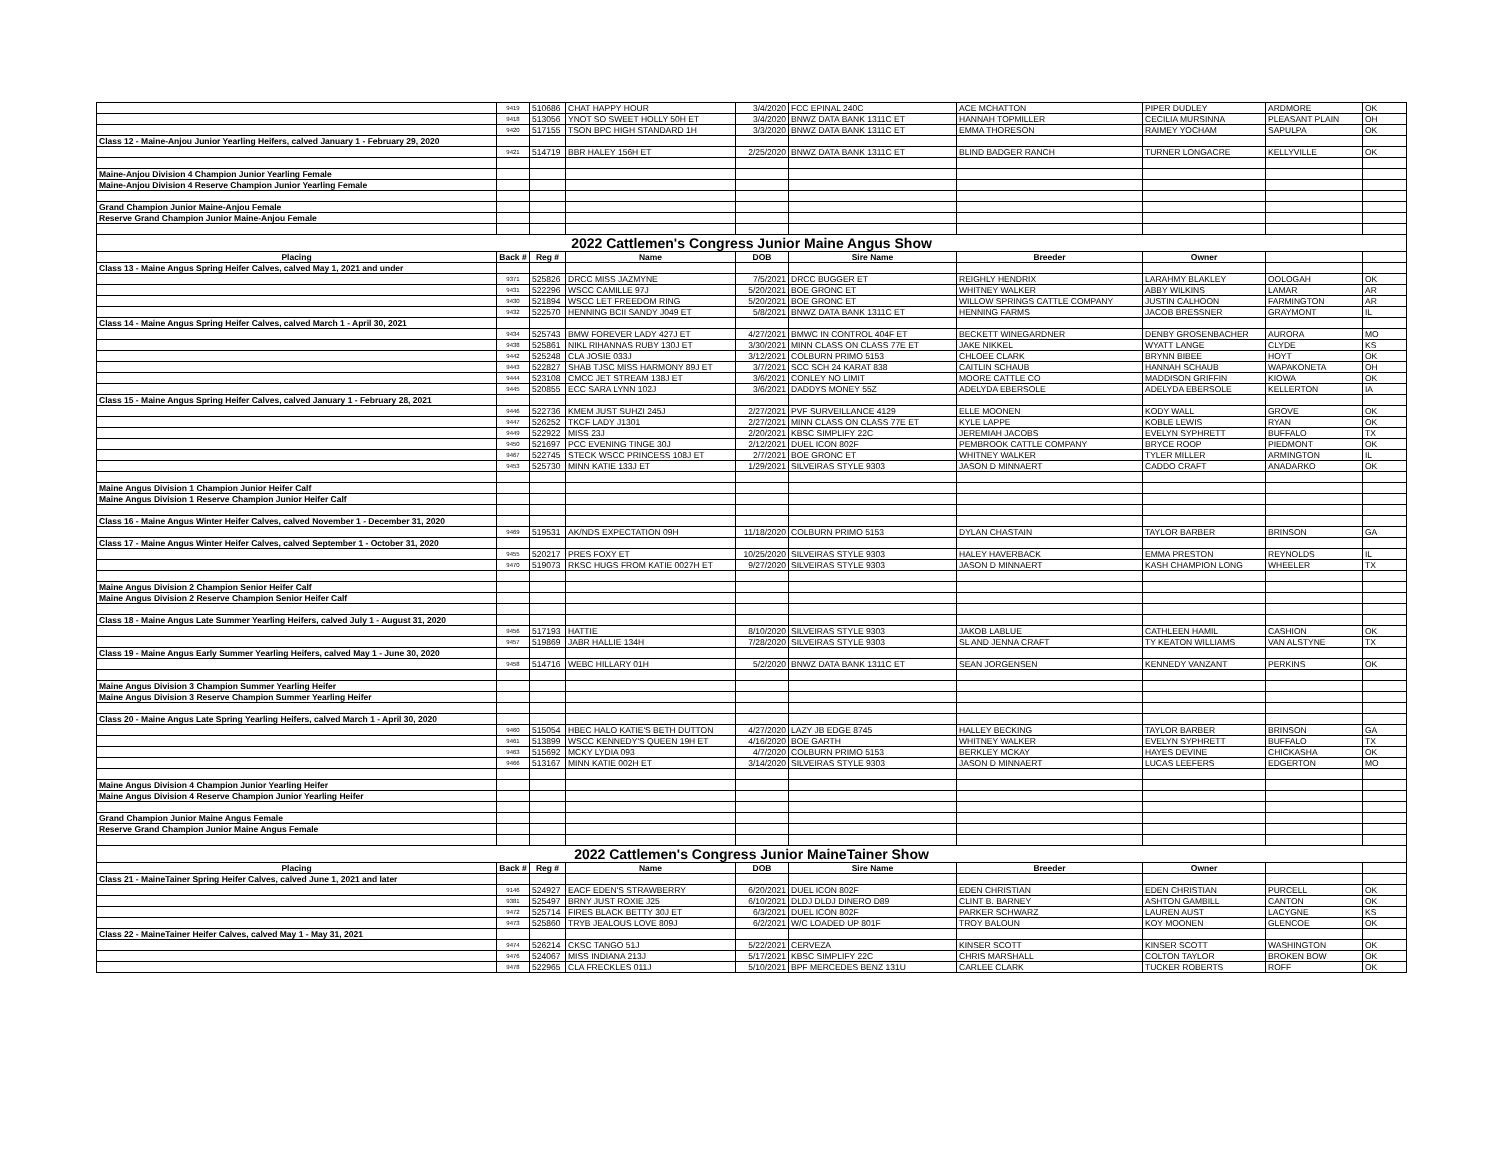| | 9419 | 510686 | CHAT HAPPY HOUR | 3/4/2020 | FCC EPINAL 240C | ACE MCHATTON | PIPER DUDLEY | ARDMORE | OK |
| | 9418 | 513056 | YNOT SO SWEET HOLLY 50H ET | 3/4/2020 | BNWZ DATA BANK 1311C ET | HANNAH TOPMILLER | CECILIA MURSINNA | PLEASANT PLAIN | OH |
| | 9420 | 517155 | TSON BPC HIGH STANDARD 1H | 3/3/2020 | BNWZ DATA BANK 1311C ET | EMMA THORESON | RAIMEY YOCHAM | SAPULPA | OK |
| Class 12 - Maine-Anjou Junior Yearling Heifers, calved January 1 - February 29, 2020 | | | | | | | | | |
| | 9421 | 514719 | BBR HALEY 156H ET | 2/25/2020 | BNWZ DATA BANK 1311C ET | BLIND BADGER RANCH | TURNER LONGACRE | KELLYVILLE | OK |
| Maine-Anjou Division 4 Champion Junior Yearling Female | | | | | | | | | |
| Maine-Anjou Division 4 Reserve Champion Junior Yearling Female | | | | | | | | | |
| Grand Champion Junior Maine-Anjou Female | | | | | | | | | |
| Reserve Grand Champion Junior Maine-Anjou Female | | | | | | | | | |
| 2022 Cattlemen's Congress Junior Maine Angus Show | | | | | | | | | |
| Placing | Back # | Reg # | Name | DOB | Sire Name | Breeder | Owner | | |
| Class 13 - Maine Angus Spring Heifer Calves, calved May 1, 2021 and under | | | | | | | | | |
| | 9371 | 525826 | DRCC MISS JAZMYNE | 7/5/2021 | DRCC BUGGER ET | REIGHLY HENDRIX | LARAHMY BLAKLEY | OOLOGAH | OK |
| | 9431 | 522296 | WSCC CAMILLE 97J | 5/20/2021 | BOE GRONC ET | WHITNEY WALKER | ABBY WILKINS | LAMAR | AR |
| | 9430 | 521894 | WSCC LET FREEDOM RING | 5/20/2021 | BOE GRONC ET | WILLOW SPRINGS CATTLE COMPANY | JUSTIN CALHOON | FARMINGTON | AR |
| | 9432 | 522570 | HENNING BCII SANDY J049 ET | 5/8/2021 | BNWZ DATA BANK 1311C ET | HENNING FARMS | JACOB BRESSNER | GRAYMONT | IL |
| Class 14 - Maine Angus Spring Heifer Calves, calved March 1 - April 30, 2021 | | | | | | | | | |
| | 9434 | 525743 | BMW FOREVER LADY 427J ET | 4/27/2021 | BMWC IN CONTROL 404F ET | BECKETT WINEGARDNER | DENBY GROSENBACHER | AURORA | MO |
| | 9438 | 525861 | NIKL RIHANNAS RUBY 130J ET | 3/30/2021 | MINN CLASS ON CLASS 77E ET | JAKE NIKKEL | WYATT LANGE | CLYDE | KS |
| | 9442 | 525248 | CLA JOSIE 033J | 3/12/2021 | COLBURN PRIMO 5153 | CHLOEE CLARK | BRYNN BIBEE | HOYT | OK |
| | 9443 | 522827 | SHAB TJSC MISS HARMONY 89J ET | 3/7/2021 | SCC SCH 24 KARAT 838 | CAITLIN SCHAUB | HANNAH SCHAUB | WAPAKONETA | OH |
| | 9444 | 523108 | CMCC JET STREAM 138J ET | 3/6/2021 | CONLEY NO LIMIT | MOORE CATTLE CO | MADDISON GRIFFIN | KIOWA | OK |
| | 9445 | 520855 | ECC SARA LYNN 102J | 3/6/2021 | DADDYS MONEY 55Z | ADELYDA EBERSOLE | ADELYDA EBERSOLE | KELLERTON | IA |
| Class 15 - Maine Angus Spring Heifer Calves, calved January 1 - February 28, 2021 | | | | | | | | | |
| | 9446 | 522736 | KMEM JUST SUHZI 245J | 2/27/2021 | PVF SURVEILLANCE 4129 | ELLE MOONEN | KODY WALL | GROVE | OK |
| | 9447 | 526252 | TKCF LADY J1301 | 2/27/2021 | MINN CLASS ON CLASS 77E ET | KYLE LAPPE | KOBLE LEWIS | RYAN | OK |
| | 9449 | 522922 | MISS 23J | 2/20/2021 | KBSC SIMPLIFY 22C | JEREMIAH JACOBS | EVELYN SYPHRETT | BUFFALO | TX |
| | 9450 | 521697 | PCC EVENING TINGE 30J | 2/12/2021 | DUEL ICON 802F | PEMBROOK CATTLE COMPANY | BRYCE ROOP | PIEDMONT | OK |
| | 9467 | 522745 | STECK WSCC PRINCESS 108J ET | 2/7/2021 | BOE GRONC ET | WHITNEY WALKER | TYLER MILLER | ARMINGTON | IL |
| | 9453 | 525730 | MINN KATIE 133J ET | 1/29/2021 | SILVEIRAS STYLE 9303 | JASON D MINNAERT | CADDO CRAFT | ANADARKO | OK |
| Maine Angus Division 1 Champion Junior Heifer Calf | | | | | | | | | |
| Maine Angus Division 1 Reserve Champion Junior Heifer Calf | | | | | | | | | |
| Class 16 - Maine Angus Winter Heifer Calves, calved November 1 - December 31, 2020 | | | | | | | | | |
| | 9469 | 519531 | AK/NDS EXPECTATION 09H | 11/18/2020 | COLBURN PRIMO 5153 | DYLAN CHASTAIN | TAYLOR BARBER | BRINSON | GA |
| Class 17 - Maine Angus Winter Heifer Calves, calved September 1 - October 31, 2020 | | | | | | | | | |
| | 9455 | 520217 | PRES FOXY ET | 10/25/2020 | SILVEIRAS STYLE 9303 | HALEY HAVERBACK | EMMA PRESTON | REYNOLDS | IL |
| | 9470 | 519073 | RKSC HUGS FROM KATIE 0027H ET | 9/27/2020 | SILVEIRAS STYLE 9303 | JASON D MINNAERT | KASH CHAMPION LONG | WHEELER | TX |
| Maine Angus Division 2 Champion Senior Heifer Calf | | | | | | | | | |
| Maine Angus Division 2 Reserve Champion Senior Heifer Calf | | | | | | | | | |
| Class 18 - Maine Angus Late Summer Yearling Heifers, calved July 1 - August 31, 2020 | | | | | | | | | |
| | 9456 | 517193 | HATTIE | 8/10/2020 | SILVEIRAS STYLE 9303 | JAKOB LABLUE | CATHLEEN HAMIL | CASHION | OK |
| | 9457 | 519869 | JABR HALLIE 134H | 7/28/2020 | SILVEIRAS STYLE 9303 | SL AND JENNA CRAFT | TY KEATON WILLIAMS | VAN ALSTYNE | TX |
| Class 19 - Maine Angus Early Summer Yearling Heifers, calved May 1 - June 30, 2020 | | | | | | | | | |
| | 9458 | 514716 | WEBC HILLARY 01H | 5/2/2020 | BNWZ DATA BANK 1311C ET | SEAN JORGENSEN | KENNEDY VANZANT | PERKINS | OK |
| Maine Angus Division 3 Champion Summer Yearling Heifer | | | | | | | | | |
| Maine Angus Division 3 Reserve Champion Summer Yearling Heifer | | | | | | | | | |
| Class 20 - Maine Angus Late Spring Yearling Heifers, calved March 1 - April 30, 2020 | | | | | | | | | |
| | 9460 | 515054 | HBEC HALO KATIE'S BETH DUTTON | 4/27/2020 | LAZY JB EDGE 8745 | HALLEY BECKING | TAYLOR BARBER | BRINSON | GA |
| | 9461 | 513899 | WSCC KENNEDY'S QUEEN 19H ET | 4/16/2020 | BOE GARTH | WHITNEY WALKER | EVELYN SYPHRETT | BUFFALO | TX |
| | 9463 | 515692 | MCKY LYDIA 093 | 4/7/2020 | COLBURN PRIMO 5153 | BERKLEY MCKAY | HAYES DEVINE | CHICKASHA | OK |
| | 9466 | 513167 | MINN KATIE 002H ET | 3/14/2020 | SILVEIRAS STYLE 9303 | JASON D MINNAERT | LUCAS LEEFERS | EDGERTON | MO |
| Maine Angus Division 4 Champion Junior Yearling Heifer | | | | | | | | | |
| Maine Angus Division 4 Reserve Champion Junior Yearling Heifer | | | | | | | | | |
| Grand Champion Junior Maine Angus Female | | | | | | | | | |
| Reserve Grand Champion Junior Maine Angus Female | | | | | | | | | |
| 2022 Cattlemen's Congress Junior MaineTainer Show | | | | | | | | | |
| Placing | Back # | Reg # | Name | DOB | Sire Name | Breeder | Owner | | |
| Class 21 - MaineTainer Spring Heifer Calves, calved June 1, 2021 and later | | | | | | | | | |
| | 9146 | 524927 | EACF EDEN'S STRAWBERRY | 6/20/2021 | DUEL ICON 802F | EDEN CHRISTIAN | EDEN CHRISTIAN | PURCELL | OK |
| | 9381 | 525497 | BRNY JUST ROXIE J25 | 6/10/2021 | DLDJ DLDJ DINERO D89 | CLINT B. BARNEY | ASHTON GAMBILL | CANTON | OK |
| | 9472 | 525714 | FIRES BLACK BETTY 30J ET | 6/3/2021 | DUEL ICON 802F | PARKER SCHWARZ | LAUREN AUST | LACYGNE | KS |
| | 9473 | 525860 | TRYB JEALOUS LOVE 809J | 6/2/2021 | W/C LOADED UP 801F | TROY BALOUN | KOY MOONEN | GLENCOE | OK |
| Class 22 - MaineTainer Heifer Calves, calved May 1 - May 31, 2021 | | | | | | | | | |
| | 9474 | 526214 | CKSC TANGO 51J | 5/22/2021 | CERVEZA | KINSER SCOTT | KINSER SCOTT | WASHINGTON | OK |
| | 9476 | 524067 | MISS INDIANA 213J | 5/17/2021 | KBSC SIMPLIFY 22C | CHRIS MARSHALL | COLTON TAYLOR | BROKEN BOW | OK |
| | 9478 | 522965 | CLA FRECKLES 011J | 5/10/2021 | BPF MERCEDES BENZ 131U | CARLEE CLARK | TUCKER ROBERTS | ROFF | OK |